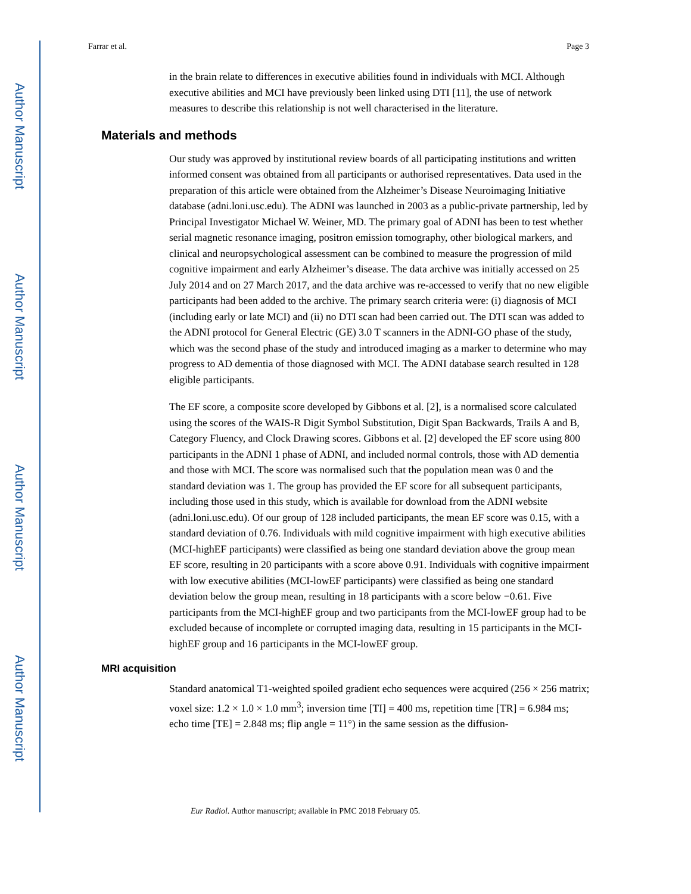Author Manuscript
Author Manuscript
Author Manuscript
Author Manuscript
Farrar et al. Page 3
in the brain relate to differences in executive abilities found in individuals with MCI. Although executive abilities and MCI have previously been linked using DTI [11], the use of network measures to describe this relationship is not well characterised in the literature.
Materials and methods
Our study was approved by institutional review boards of all participating institutions and written informed consent was obtained from all participants or authorised representatives. Data used in the preparation of this article were obtained from the Alzheimer’s Disease Neuroimaging Initiative database (adni.loni.usc.edu). The ADNI was launched in 2003 as a public-private partnership, led by Principal Investigator Michael W. Weiner, MD. The primary goal of ADNI has been to test whether serial magnetic resonance imaging, positron emission tomography, other biological markers, and clinical and neuropsychological assessment can be combined to measure the progression of mild cognitive impairment and early Alzheimer’s disease. The data archive was initially accessed on 25 July 2014 and on 27 March 2017, and the data archive was re-accessed to verify that no new eligible participants had been added to the archive. The primary search criteria were: (i) diagnosis of MCI (including early or late MCI) and (ii) no DTI scan had been carried out. The DTI scan was added to the ADNI protocol for General Electric (GE) 3.0 T scanners in the ADNI-GO phase of the study, which was the second phase of the study and introduced imaging as a marker to determine who may progress to AD dementia of those diagnosed with MCI. The ADNI database search resulted in 128 eligible participants.
The EF score, a composite score developed by Gibbons et al. [2], is a normalised score calculated using the scores of the WAIS-R Digit Symbol Substitution, Digit Span Backwards, Trails A and B, Category Fluency, and Clock Drawing scores. Gibbons et al. [2] developed the EF score using 800 participants in the ADNI 1 phase of ADNI, and included normal controls, those with AD dementia and those with MCI. The score was normalised such that the population mean was 0 and the standard deviation was 1. The group has provided the EF score for all subsequent participants, including those used in this study, which is available for download from the ADNI website (adni.loni.usc.edu). Of our group of 128 included participants, the mean EF score was 0.15, with a standard deviation of 0.76. Individuals with mild cognitive impairment with high executive abilities (MCI-highEF participants) were classified as being one standard deviation above the group mean EF score, resulting in 20 participants with a score above 0.91. Individuals with cognitive impairment with low executive abilities (MCI-lowEF participants) were classified as being one standard deviation below the group mean, resulting in 18 participants with a score below −0.61. Five participants from the MCI-highEF group and two participants from the MCI-lowEF group had to be excluded because of incomplete or corrupted imaging data, resulting in 15 participants in the MCI-highEF group and 16 participants in the MCI-lowEF group.
MRI acquisition
Standard anatomical T1-weighted spoiled gradient echo sequences were acquired (256 × 256 matrix; voxel size: 1.2 × 1.0 × 1.0 mm<sup>3</sup>; inversion time [TI] = 400 ms, repetition time [TR] = 6.984 ms; echo time [TE] = 2.848 ms; flip angle = 11°) in the same session as the diffusion-
Eur Radiol. Author manuscript; available in PMC 2018 February 05.